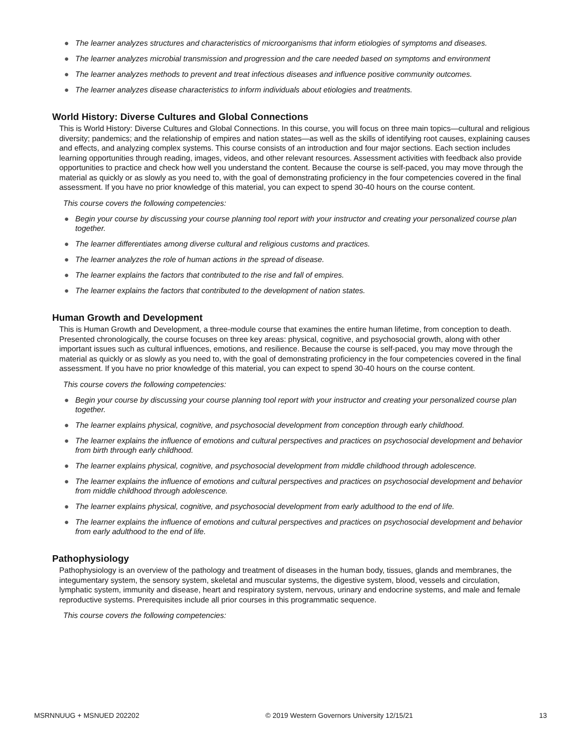● The learner analyzes structures and characteristics of microorganisms that inform etiologies of symptoms and diseases.
● The learner analyzes microbial transmission and progression and the care needed based on symptoms and environment
● The learner analyzes methods to prevent and treat infectious diseases and influence positive community outcomes.
● The learner analyzes disease characteristics to inform individuals about etiologies and treatments.
World History: Diverse Cultures and Global Connections
This is World History: Diverse Cultures and Global Connections. In this course, you will focus on three main topics—cultural and religious diversity; pandemics; and the relationship of empires and nation states—as well as the skills of identifying root causes, explaining causes and effects, and analyzing complex systems. This course consists of an introduction and four major sections. Each section includes learning opportunities through reading, images, videos, and other relevant resources. Assessment activities with feedback also provide opportunities to practice and check how well you understand the content. Because the course is self-paced, you may move through the material as quickly or as slowly as you need to, with the goal of demonstrating proficiency in the four competencies covered in the final assessment. If you have no prior knowledge of this material, you can expect to spend 30-40 hours on the course content.
This course covers the following competencies:
● Begin your course by discussing your course planning tool report with your instructor and creating your personalized course plan together.
● The learner differentiates among diverse cultural and religious customs and practices.
● The learner analyzes the role of human actions in the spread of disease.
● The learner explains the factors that contributed to the rise and fall of empires.
● The learner explains the factors that contributed to the development of nation states.
Human Growth and Development
This is Human Growth and Development, a three-module course that examines the entire human lifetime, from conception to death. Presented chronologically, the course focuses on three key areas: physical, cognitive, and psychosocial growth, along with other important issues such as cultural influences, emotions, and resilience. Because the course is self-paced, you may move through the material as quickly or as slowly as you need to, with the goal of demonstrating proficiency in the four competencies covered in the final assessment. If you have no prior knowledge of this material, you can expect to spend 30-40 hours on the course content.
This course covers the following competencies:
● Begin your course by discussing your course planning tool report with your instructor and creating your personalized course plan together.
● The learner explains physical, cognitive, and psychosocial development from conception through early childhood.
● The learner explains the influence of emotions and cultural perspectives and practices on psychosocial development and behavior from birth through early childhood.
● The learner explains physical, cognitive, and psychosocial development from middle childhood through adolescence.
● The learner explains the influence of emotions and cultural perspectives and practices on psychosocial development and behavior from middle childhood through adolescence.
● The learner explains physical, cognitive, and psychosocial development from early adulthood to the end of life.
● The learner explains the influence of emotions and cultural perspectives and practices on psychosocial development and behavior from early adulthood to the end of life.
Pathophysiology
Pathophysiology is an overview of the pathology and treatment of diseases in the human body, tissues, glands and membranes, the integumentary system, the sensory system, skeletal and muscular systems, the digestive system, blood, vessels and circulation, lymphatic system, immunity and disease, heart and respiratory system, nervous, urinary and endocrine systems, and male and female reproductive systems. Prerequisites include all prior courses in this programmatic sequence.
This course covers the following competencies:
MSRNNUUG + MSNUED 202202 © 2019 Western Governors University 12/15/21 13